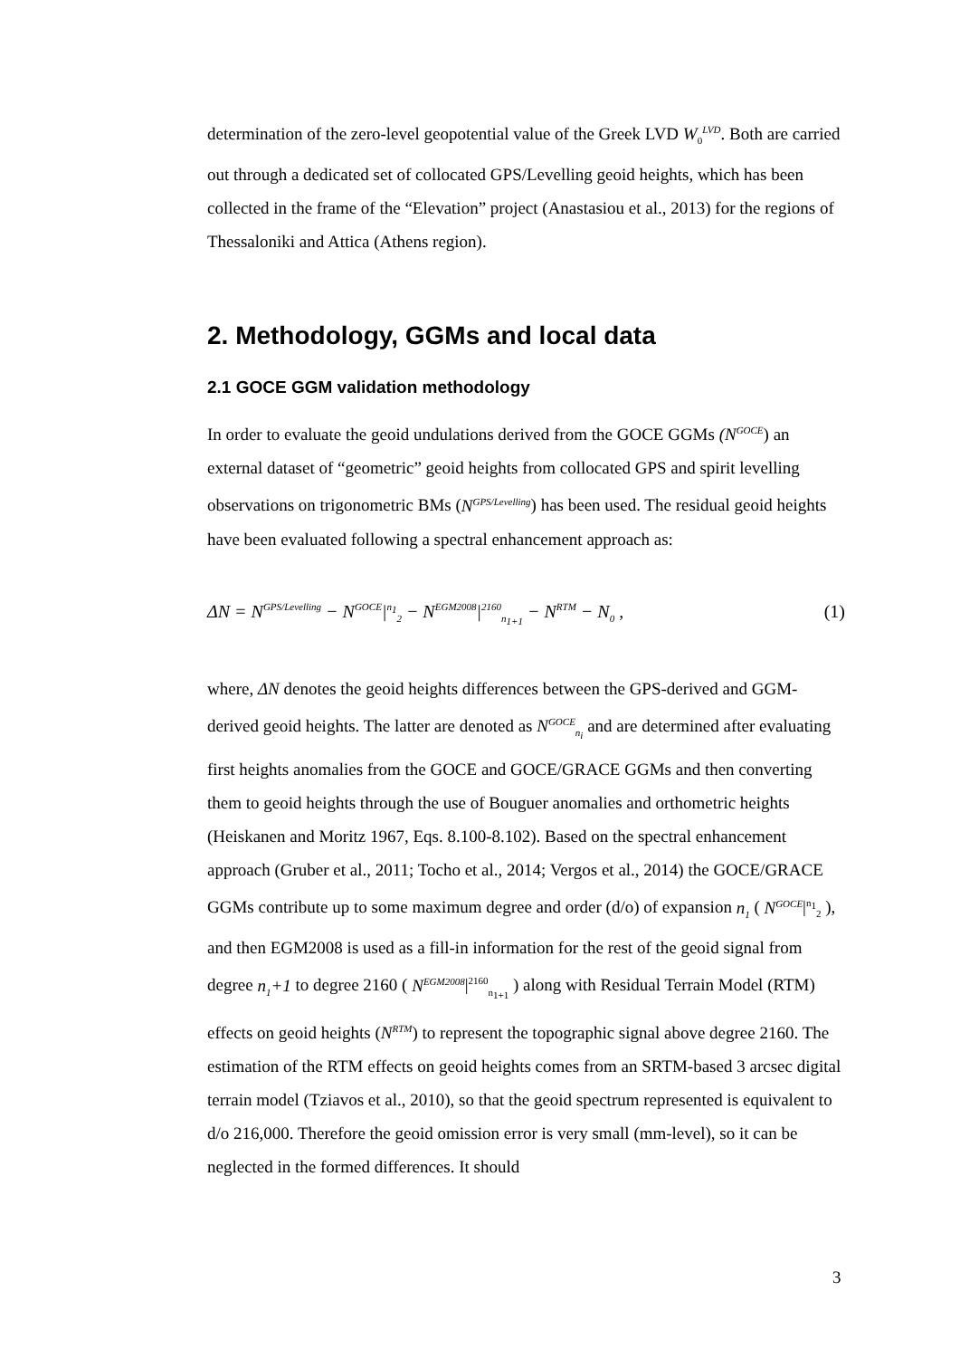determination of the zero-level geopotential value of the Greek LVD W<sub>0</sub><sup>LVD</sup>. Both are carried out through a dedicated set of collocated GPS/Levelling geoid heights, which has been collected in the frame of the “Elevation” project (Anastasiou et al., 2013) for the regions of Thessaloniki and Attica (Athens region).
2. Methodology, GGMs and local data
2.1 GOCE GGM validation methodology
In order to evaluate the geoid undulations derived from the GOCE GGMs (N<sup>GOCE</sup>) an external dataset of “geometric” geoid heights from collocated GPS and spirit levelling observations on trigonometric BMs (N<sup>GPS/Levelling</sup>) has been used. The residual geoid heights have been evaluated following a spectral enhancement approach as:
ΔN = N<sup>GPS/Levelling</sup> − N<sup>GOCE</sup>|<sup>n<sub>1</sub></sup><sub>2</sub> − N<sup>EGM2008</sup>|<sup>2160</sup><sub>n<sub>1+1</sub></sub> − N<sup>RTM</sup> − N<sub>0</sub> , (1)
where, ΔN denotes the geoid heights differences between the GPS-derived and GGM-derived geoid heights. The latter are denoted as N<sup>GOCE</sup><sub>n<sub>i</sub></sub> and are determined after evaluating first heights anomalies from the GOCE and GOCE/GRACE GGMs and then converting them to geoid heights through the use of Bouguer anomalies and orthometric heights (Heiskanen and Moritz 1967, Eqs. 8.100-8.102). Based on the spectral enhancement approach (Gruber et al., 2011; Tocho et al., 2014; Vergos et al., 2014) the GOCE/GRACE GGMs contribute up to some maximum degree and order (d/o) of expansion n<sub>1</sub> ( N<sup>GOCE</sup>|<sup>n<sub>1</sub></sup><sub>2</sub> ), and then EGM2008 is used as a fill-in information for the rest of the geoid signal from degree n<sub>1</sub>+1 to degree 2160 ( N<sup>EGM2008</sup>|<sup>2160</sup><sub>n<sub>1+1</sub></sub> ) along with Residual Terrain Model (RTM) effects on geoid heights (N<sup>RTM</sup>) to represent the topographic signal above degree 2160. The estimation of the RTM effects on geoid heights comes from an SRTM-based 3 arcsec digital terrain model (Tziavos et al., 2010), so that the geoid spectrum represented is equivalent to d/o 216,000. Therefore the geoid omission error is very small (mm-level), so it can be neglected in the formed differences. It should
3